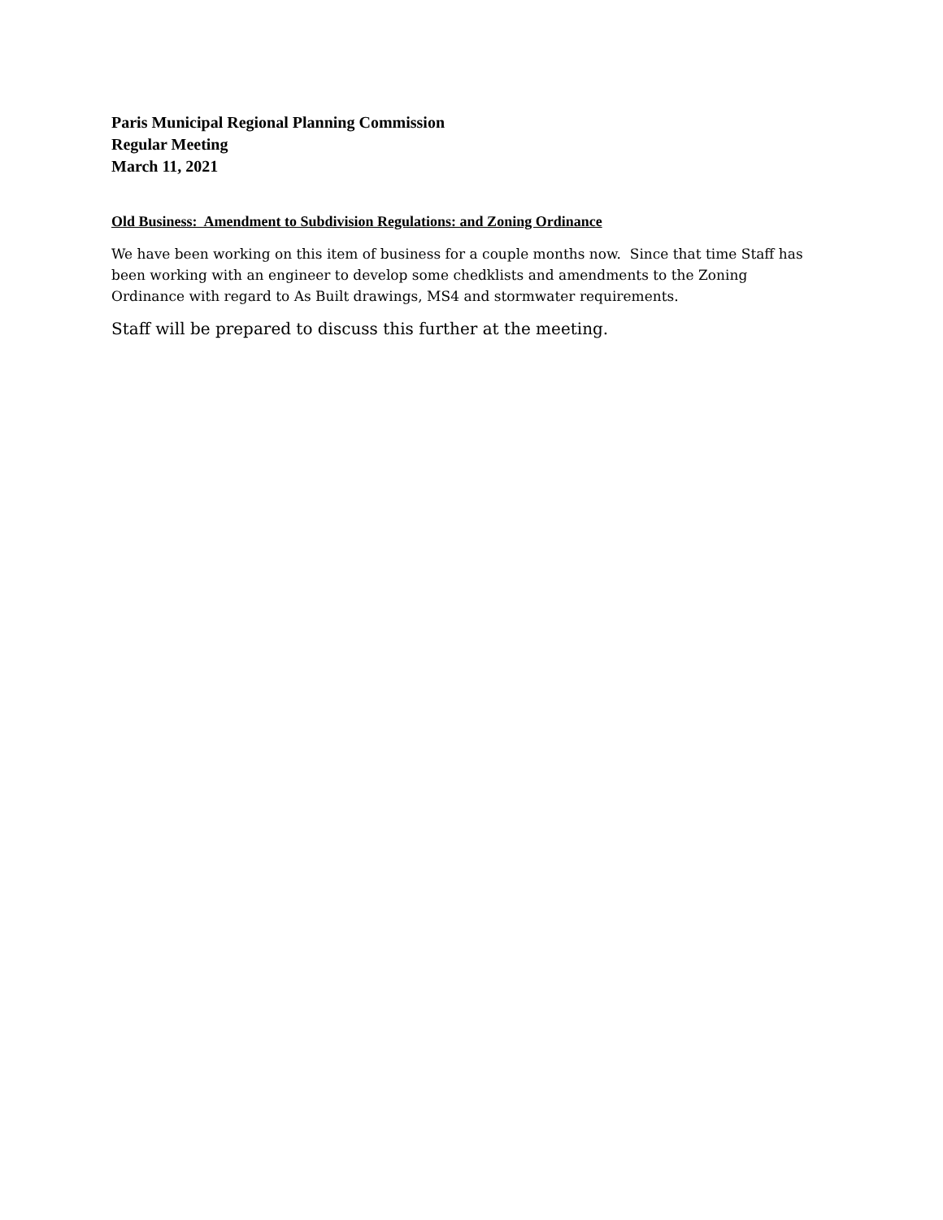Paris Municipal Regional Planning Commission
Regular Meeting
March 11, 2021
Old Business: Amendment to Subdivision Regulations: and Zoning Ordinance
We have been working on this item of business for a couple months now. Since that time Staff has been working with an engineer to develop some chedklists and amendments to the Zoning Ordinance with regard to As Built drawings, MS4 and stormwater requirements.
Staff will be prepared to discuss this further at the meeting.